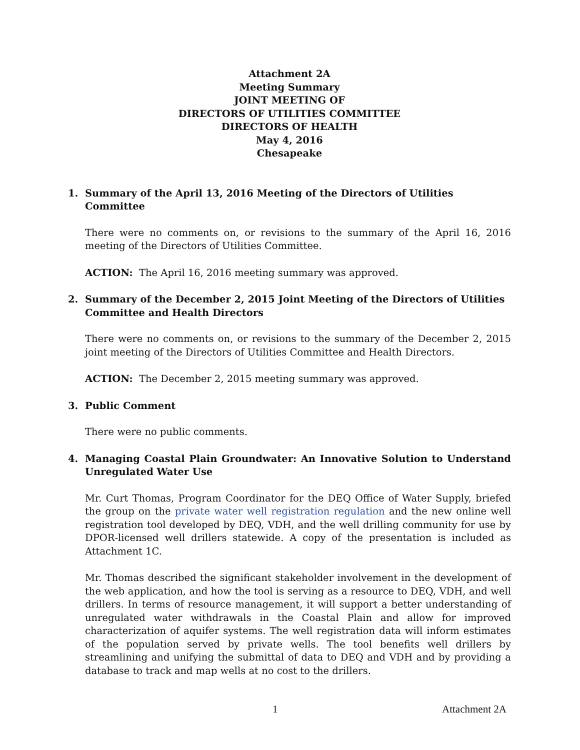Attachment 2A
Meeting Summary
JOINT MEETING OF
DIRECTORS OF UTILITIES COMMITTEE
DIRECTORS OF HEALTH
May 4, 2016
Chesapeake
1. Summary of the April 13, 2016 Meeting of the Directors of Utilities Committee
There were no comments on, or revisions to the summary of the April 16, 2016 meeting of the Directors of Utilities Committee.
ACTION: The April 16, 2016 meeting summary was approved.
2. Summary of the December 2, 2015 Joint Meeting of the Directors of Utilities Committee and Health Directors
There were no comments on, or revisions to the summary of the December 2, 2015 joint meeting of the Directors of Utilities Committee and Health Directors.
ACTION: The December 2, 2015 meeting summary was approved.
3. Public Comment
There were no public comments.
4. Managing Coastal Plain Groundwater: An Innovative Solution to Understand Unregulated Water Use
Mr. Curt Thomas, Program Coordinator for the DEQ Office of Water Supply, briefed the group on the private water well registration regulation and the new online well registration tool developed by DEQ, VDH, and the well drilling community for use by DPOR-licensed well drillers statewide. A copy of the presentation is included as Attachment 1C.
Mr. Thomas described the significant stakeholder involvement in the development of the web application, and how the tool is serving as a resource to DEQ, VDH, and well drillers. In terms of resource management, it will support a better understanding of unregulated water withdrawals in the Coastal Plain and allow for improved characterization of aquifer systems. The well registration data will inform estimates of the population served by private wells. The tool benefits well drillers by streamlining and unifying the submittal of data to DEQ and VDH and by providing a database to track and map wells at no cost to the drillers.
1 Attachment 2A